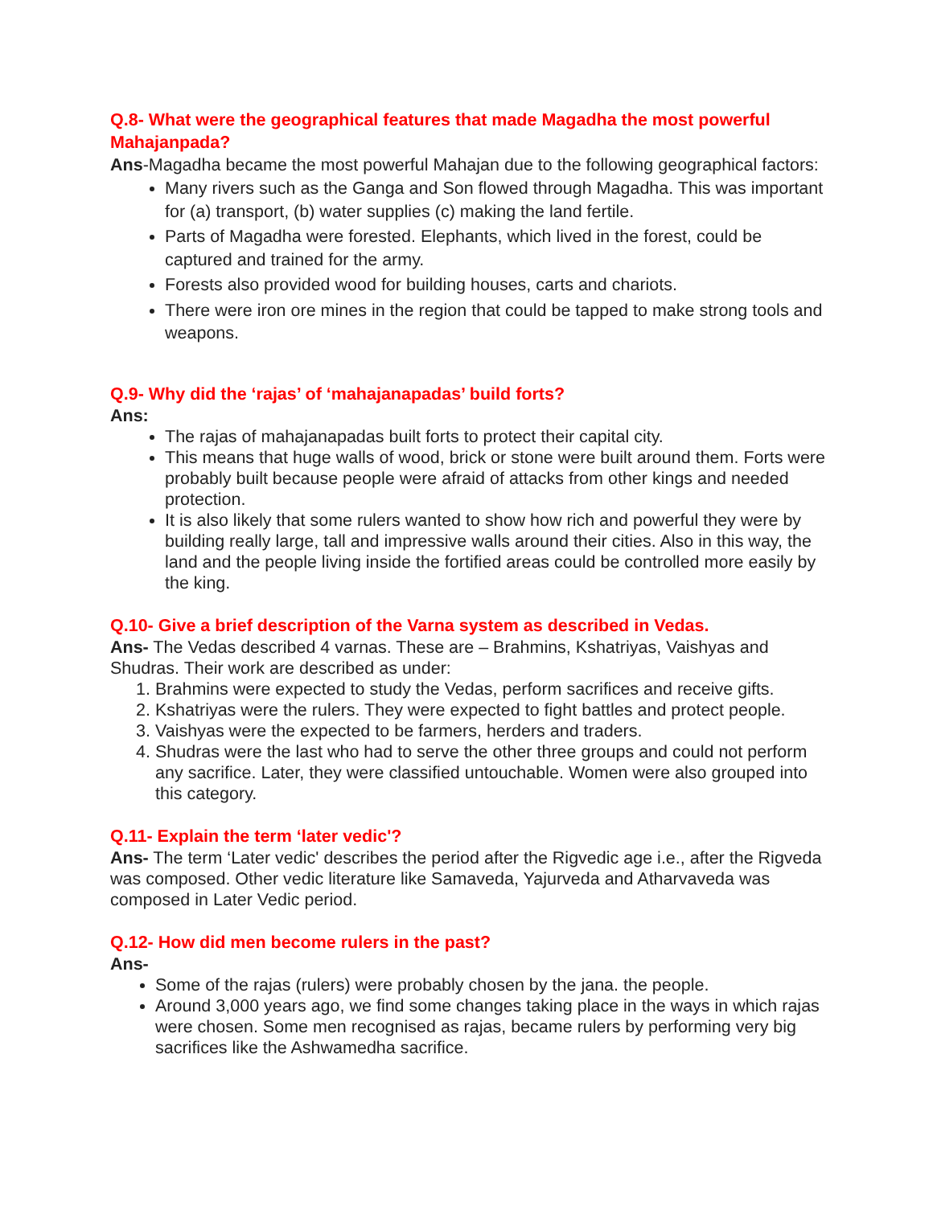Q.8- What were the geographical features that made Magadha the most powerful Mahajanpada?
Ans-Magadha became the most powerful Mahajan due to the following geographical factors:
Many rivers such as the Ganga and Son flowed through Magadha. This was important for (a) transport, (b) water supplies (c) making the land fertile.
Parts of Magadha were forested. Elephants, which lived in the forest, could be captured and trained for the army.
Forests also provided wood for building houses, carts and chariots.
There were iron ore mines in the region that could be tapped to make strong tools and weapons.
Q.9- Why did the ‘rajas’ of ‘mahajanapadas’ build forts?
Ans:
The rajas of mahajanapadas built forts to protect their capital city.
This means that huge walls of wood, brick or stone were built around them. Forts were probably built because people were afraid of attacks from other kings and needed protection.
It is also likely that some rulers wanted to show how rich and powerful they were by building really large, tall and impressive walls around their cities. Also in this way, the land and the people living inside the fortified areas could be controlled more easily by the king.
Q.10- Give a brief description of the Varna system as described in Vedas.
Ans- The Vedas described 4 varnas. These are – Brahmins, Kshatriyas, Vaishyas and Shudras. Their work are described as under:
1. Brahmins were expected to study the Vedas, perform sacrifices and receive gifts.
2. Kshatriyas were the rulers. They were expected to fight battles and protect people.
3. Vaishyas were the expected to be farmers, herders and traders.
4. Shudras were the last who had to serve the other three groups and could not perform any sacrifice. Later, they were classified untouchable. Women were also grouped into this category.
Q.11- Explain the term ‘later vedic'?
Ans- The term ‘Later vedic' describes the period after the Rigvedic age i.e., after the Rigveda was composed. Other vedic literature like Samaveda, Yajurveda and Atharvaveda was composed in Later Vedic period.
Q.12- How did men become rulers in the past?
Ans-
Some of the rajas (rulers) were probably chosen by the jana. the people.
Around 3,000 years ago, we find some changes taking place in the ways in which rajas were chosen. Some men recognised as rajas, became rulers by performing very big sacrifices like the Ashwamedha sacrifice.